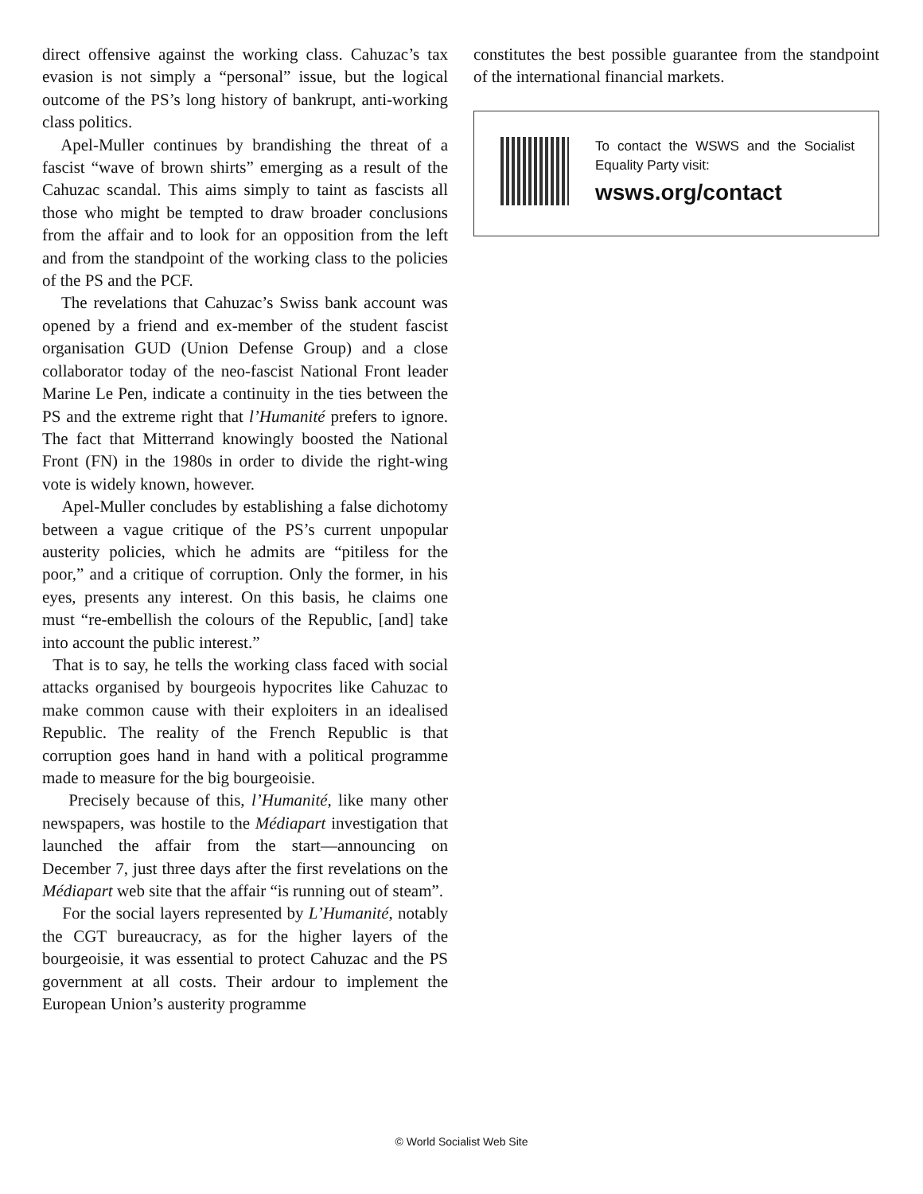direct offensive against the working class. Cahuzac’s tax evasion is not simply a “personal” issue, but the logical outcome of the PS’s long history of bankrupt, anti-working class politics.
Apel-Muller continues by brandishing the threat of a fascist “wave of brown shirts” emerging as a result of the Cahuzac scandal. This aims simply to taint as fascists all those who might be tempted to draw broader conclusions from the affair and to look for an opposition from the left and from the standpoint of the working class to the policies of the PS and the PCF.
The revelations that Cahuzac’s Swiss bank account was opened by a friend and ex-member of the student fascist organisation GUD (Union Defense Group) and a close collaborator today of the neo-fascist National Front leader Marine Le Pen, indicate a continuity in the ties between the PS and the extreme right that l’Humanité prefers to ignore. The fact that Mitterrand knowingly boosted the National Front (FN) in the 1980s in order to divide the right-wing vote is widely known, however.
Apel-Muller concludes by establishing a false dichotomy between a vague critique of the PS’s current unpopular austerity policies, which he admits are “pitiless for the poor,” and a critique of corruption. Only the former, in his eyes, presents any interest. On this basis, he claims one must “re-embellish the colours of the Republic, [and] take into account the public interest.”
That is to say, he tells the working class faced with social attacks organised by bourgeois hypocrites like Cahuzac to make common cause with their exploiters in an idealised Republic. The reality of the French Republic is that corruption goes hand in hand with a political programme made to measure for the big bourgeoisie.
Precisely because of this, l’Humanité, like many other newspapers, was hostile to the Médiapart investigation that launched the affair from the start—announcing on December 7, just three days after the first revelations on the Médiapart web site that the affair “is running out of steam”.
For the social layers represented by L’Humanité, notably the CGT bureaucracy, as for the higher layers of the bourgeoisie, it was essential to protect Cahuzac and the PS government at all costs. Their ardour to implement the European Union’s austerity programme
constitutes the best possible guarantee from the standpoint of the international financial markets.
To contact the WSWS and the Socialist Equality Party visit:
wsws.org/contact
© World Socialist Web Site